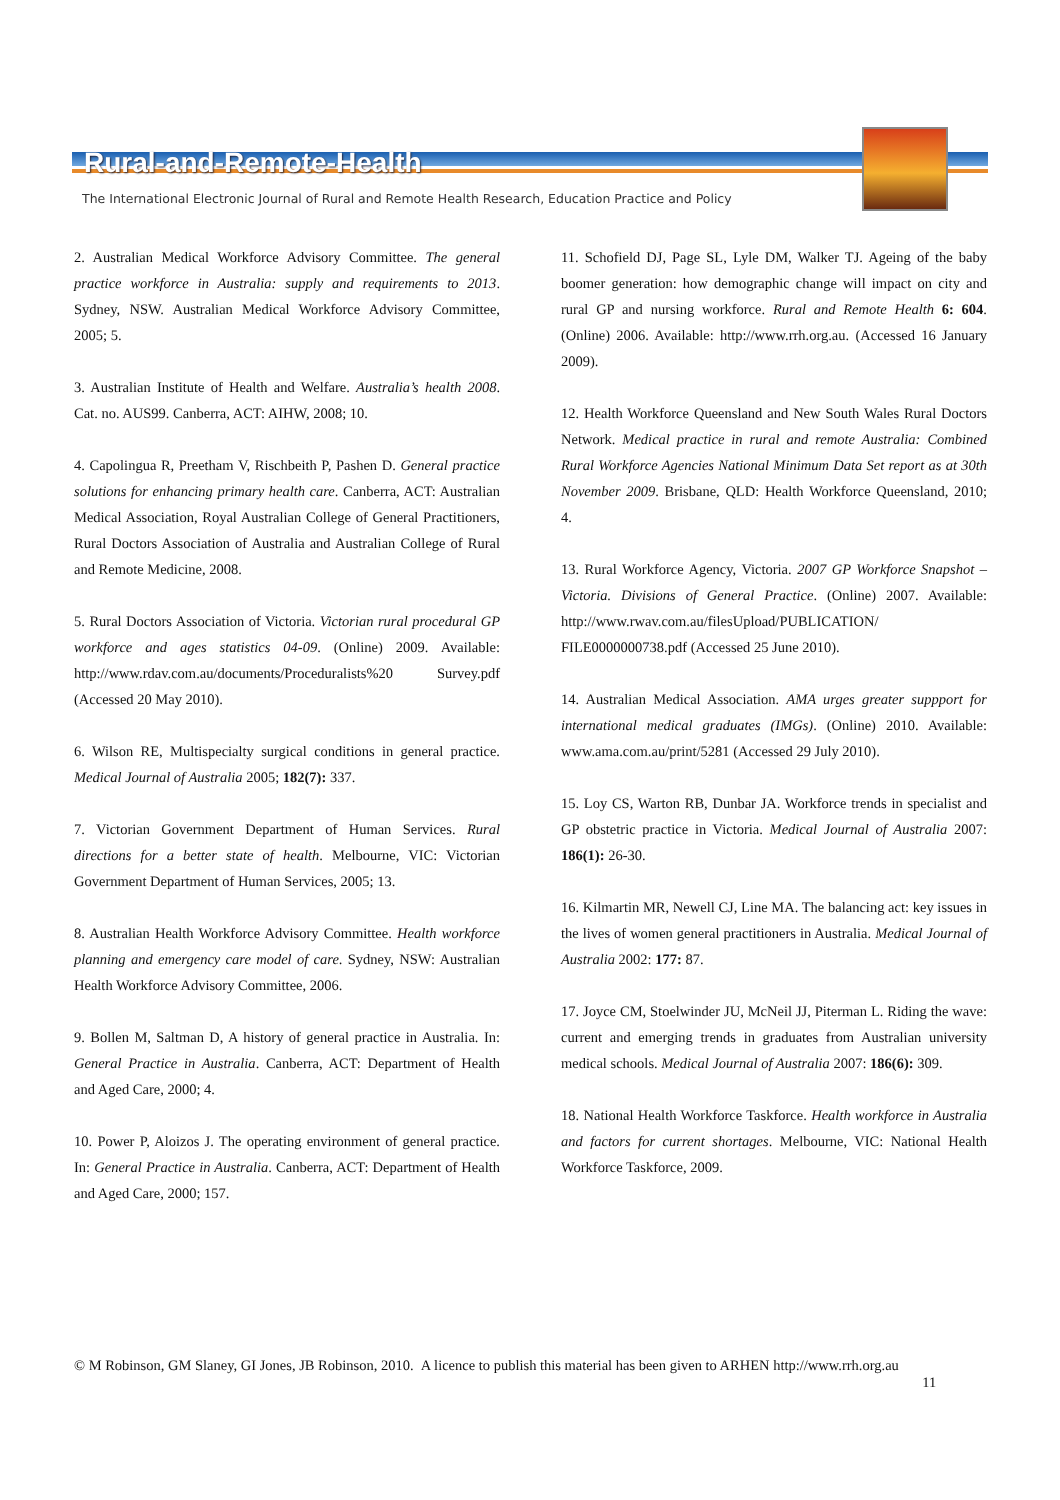Rural-and-Remote-Health
The International Electronic Journal of Rural and Remote Health Research, Education Practice and Policy
2. Australian Medical Workforce Advisory Committee. The general practice workforce in Australia: supply and requirements to 2013. Sydney, NSW. Australian Medical Workforce Advisory Committee, 2005; 5.
3. Australian Institute of Health and Welfare. Australia’s health 2008. Cat. no. AUS99. Canberra, ACT: AIHW, 2008; 10.
4. Capolingua R, Preetham V, Rischbeith P, Pashen D. General practice solutions for enhancing primary health care. Canberra, ACT: Australian Medical Association, Royal Australian College of General Practitioners, Rural Doctors Association of Australia and Australian College of Rural and Remote Medicine, 2008.
5. Rural Doctors Association of Victoria. Victorian rural procedural GP workforce and ages statistics 04-09. (Online) 2009. Available: http://www.rdav.com.au/documents/Proceduralists%20 Survey.pdf (Accessed 20 May 2010).
6. Wilson RE, Multispecialty surgical conditions in general practice. Medical Journal of Australia 2005; 182(7): 337.
7. Victorian Government Department of Human Services. Rural directions for a better state of health. Melbourne, VIC: Victorian Government Department of Human Services, 2005; 13.
8. Australian Health Workforce Advisory Committee. Health workforce planning and emergency care model of care. Sydney, NSW: Australian Health Workforce Advisory Committee, 2006.
9. Bollen M, Saltman D, A history of general practice in Australia. In: General Practice in Australia. Canberra, ACT: Department of Health and Aged Care, 2000; 4.
10. Power P, Aloizos J. The operating environment of general practice. In: General Practice in Australia. Canberra, ACT: Department of Health and Aged Care, 2000; 157.
11. Schofield DJ, Page SL, Lyle DM, Walker TJ. Ageing of the baby boomer generation: how demographic change will impact on city and rural GP and nursing workforce. Rural and Remote Health 6: 604. (Online) 2006. Available: http://www.rrh.org.au. (Accessed 16 January 2009).
12. Health Workforce Queensland and New South Wales Rural Doctors Network. Medical practice in rural and remote Australia: Combined Rural Workforce Agencies National Minimum Data Set report as at 30th November 2009. Brisbane, QLD: Health Workforce Queensland, 2010; 4.
13. Rural Workforce Agency, Victoria. 2007 GP Workforce Snapshot – Victoria. Divisions of General Practice. (Online) 2007. Available: http://www.rwav.com.au/filesUpload/PUBLICATION/ FILE0000000738.pdf (Accessed 25 June 2010).
14. Australian Medical Association. AMA urges greater suppport for international medical graduates (IMGs). (Online) 2010. Available: www.ama.com.au/print/5281 (Accessed 29 July 2010).
15. Loy CS, Warton RB, Dunbar JA. Workforce trends in specialist and GP obstetric practice in Victoria. Medical Journal of Australia 2007: 186(1): 26-30.
16. Kilmartin MR, Newell CJ, Line MA. The balancing act: key issues in the lives of women general practitioners in Australia. Medical Journal of Australia 2002: 177: 87.
17. Joyce CM, Stoelwinder JU, McNeil JJ, Piterman L. Riding the wave: current and emerging trends in graduates from Australian university medical schools. Medical Journal of Australia 2007: 186(6): 309.
18. National Health Workforce Taskforce. Health workforce in Australia and factors for current shortages. Melbourne, VIC: National Health Workforce Taskforce, 2009.
© M Robinson, GM Slaney, GI Jones, JB Robinson, 2010. A licence to publish this material has been given to ARHEN http://www.rrh.org.au
11